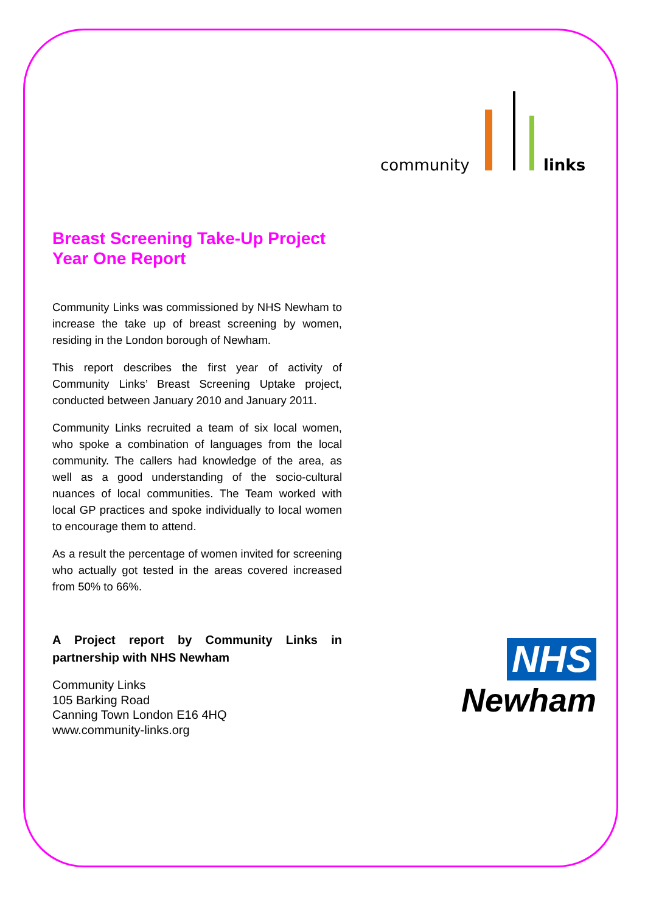community
links
Breast Screening Take-Up Project
Year One Report
Community Links was commissioned by NHS Newham to increase the take up of breast screening by women, residing in the London borough of Newham.
This report describes the first year of activity of Community Links’ Breast Screening Uptake project, conducted between January 2010 and January 2011.
Community Links recruited a team of six local women, who spoke a combination of languages from the local community. The callers had knowledge of the area, as well as a good understanding of the socio-cultural nuances of local communities. The Team worked with local GP practices and spoke individually to local women to encourage them to attend.
As a result the percentage of women invited for screening who actually got tested in the areas covered increased from 50% to 66%.
A Project report by Community Links in partnership with NHS Newham
Community Links
105 Barking Road
Canning Town London E16 4HQ
www.community-links.org
NHS
Newham